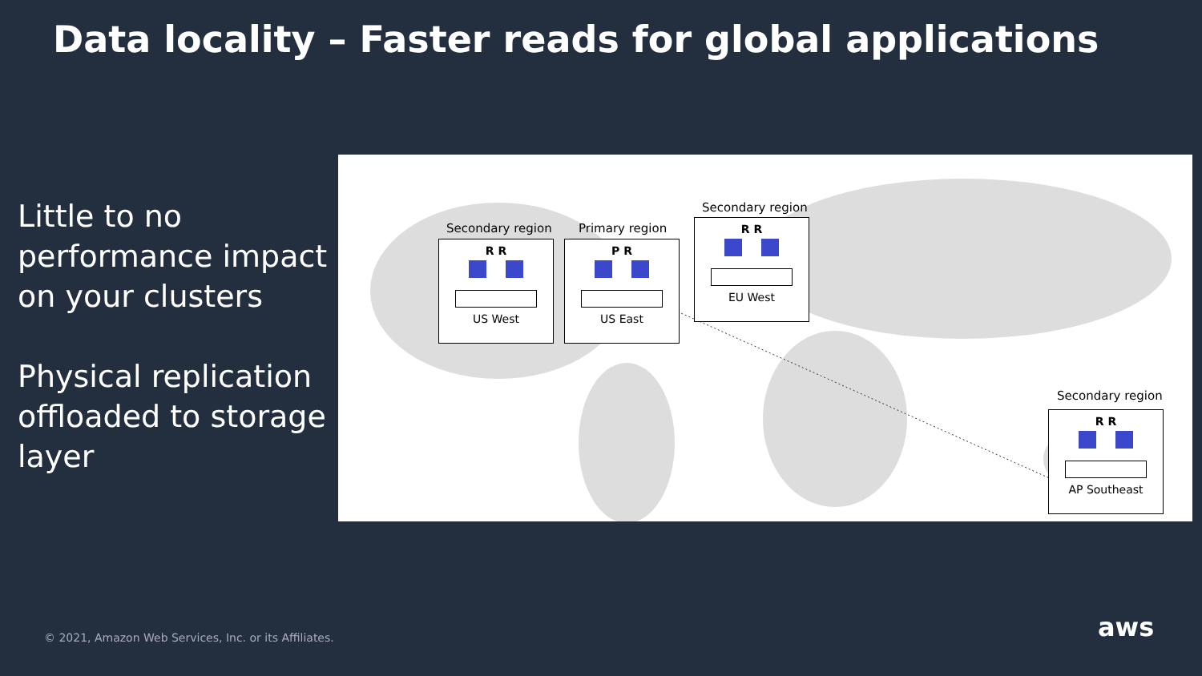Data locality – Faster reads for global applications
Little to no performance impact on your clusters
Physical replication offloaded to storage layer
Secondary region
R R
US West
Primary region
P R
US East
Secondary region
R R
EU West
Secondary region
R R
AP Southeast
© 2021, Amazon Web Services, Inc. or its Affiliates.
aws